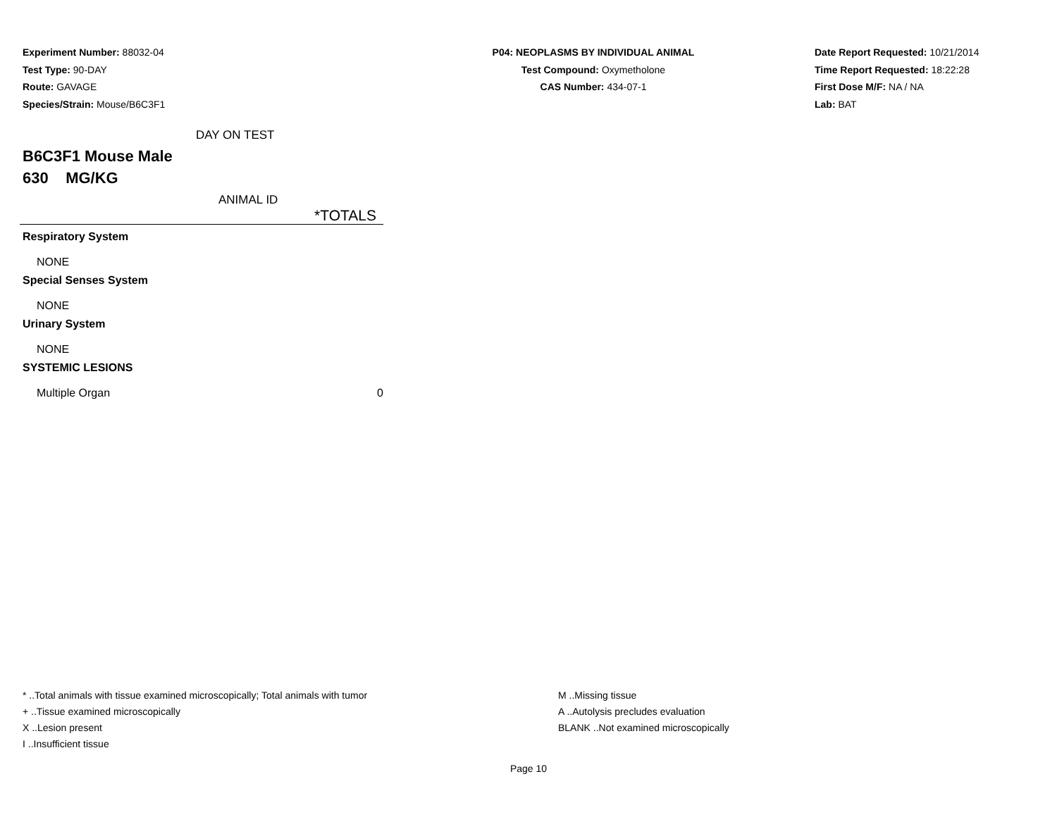Experiment Number: 88032-04
Test Type: 90-DAY
Route: GAVAGE
Species/Strain: Mouse/B6C3F1
P04: NEOPLASMS BY INDIVIDUAL ANIMAL
Test Compound: Oxymetholone
CAS Number: 434-07-1
Date Report Requested: 10/21/2014
Time Report Requested: 18:22:28
First Dose M/F: NA / NA
Lab: BAT
DAY ON TEST
B6C3F1 Mouse Male
630 MG/KG
ANIMAL ID
| *TOTALS | |
| --- | --- |
| Respiratory System | |
| NONE | |
| Special Senses System | |
| NONE | |
| Urinary System | |
| NONE | |
| SYSTEMIC LESIONS | |
| Multiple Organ | 0 |
* ..Total animals with tissue examined microscopically; Total animals with tumor
+ ..Tissue examined microscopically
X ..Lesion present
I ..Insufficient tissue
M ..Missing tissue
A ..Autolysis precludes evaluation
BLANK ..Not examined microscopically
Page 10